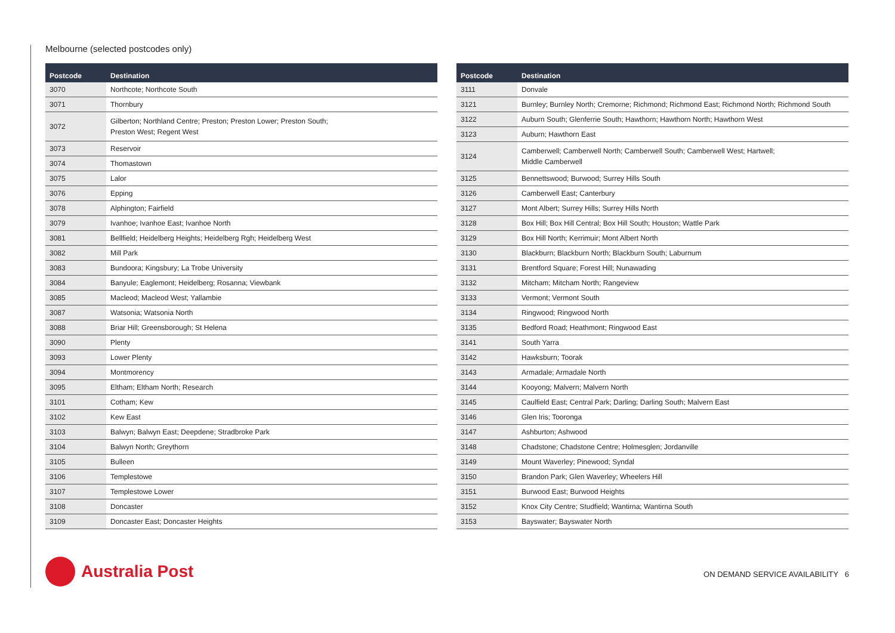Melbourne (selected postcodes only)
| Postcode | Destination |
| --- | --- |
| 3070 | Northcote; Northcote South |
| 3071 | Thornbury |
| 3072 | Gilberton; Northland Centre; Preston; Preston Lower; Preston South; Preston West; Regent West |
| 3073 | Reservoir |
| 3074 | Thomastown |
| 3075 | Lalor |
| 3076 | Epping |
| 3078 | Alphington; Fairfield |
| 3079 | Ivanhoe; Ivanhoe East; Ivanhoe North |
| 3081 | Bellfield; Heidelberg Heights; Heidelberg Rgh; Heidelberg West |
| 3082 | Mill Park |
| 3083 | Bundoora; Kingsbury; La Trobe University |
| 3084 | Banyule; Eaglemont; Heidelberg; Rosanna; Viewbank |
| 3085 | Macleod; Macleod West; Yallambie |
| 3087 | Watsonia; Watsonia North |
| 3088 | Briar Hill; Greensborough; St Helena |
| 3090 | Plenty |
| 3093 | Lower Plenty |
| 3094 | Montmorency |
| 3095 | Eltham; Eltham North; Research |
| 3101 | Cotham; Kew |
| 3102 | Kew East |
| 3103 | Balwyn; Balwyn East; Deepdene; Stradbroke Park |
| 3104 | Balwyn North; Greythorn |
| 3105 | Bulleen |
| 3106 | Templestowe |
| 3107 | Templestowe Lower |
| 3108 | Doncaster |
| 3109 | Doncaster East; Doncaster Heights |
| Postcode | Destination |
| --- | --- |
| 3111 | Donvale |
| 3121 | Burnley; Burnley North; Cremorne; Richmond; Richmond East; Richmond North; Richmond South |
| 3122 | Auburn South; Glenferrie South; Hawthorn; Hawthorn North; Hawthorn West |
| 3123 | Auburn; Hawthorn East |
| 3124 | Camberwell; Camberwell North; Camberwell South; Camberwell West; Hartwell; Middle Camberwell |
| 3125 | Bennettswood; Burwood; Surrey Hills South |
| 3126 | Camberwell East; Canterbury |
| 3127 | Mont Albert; Surrey Hills; Surrey Hills North |
| 3128 | Box Hill; Box Hill Central; Box Hill South; Houston; Wattle Park |
| 3129 | Box Hill North; Kerrimuir; Mont Albert North |
| 3130 | Blackburn; Blackburn North; Blackburn South; Laburnum |
| 3131 | Brentford Square; Forest Hill; Nunawading |
| 3132 | Mitcham; Mitcham North; Rangeview |
| 3133 | Vermont; Vermont South |
| 3134 | Ringwood; Ringwood North |
| 3135 | Bedford Road; Heathmont; Ringwood East |
| 3141 | South Yarra |
| 3142 | Hawksburn; Toorak |
| 3143 | Armadale; Armadale North |
| 3144 | Kooyong; Malvern; Malvern North |
| 3145 | Caulfield East; Central Park; Darling; Darling South; Malvern East |
| 3146 | Glen Iris; Tooronga |
| 3147 | Ashburton; Ashwood |
| 3148 | Chadstone; Chadstone Centre; Holmesglen; Jordanville |
| 3149 | Mount Waverley; Pinewood; Syndal |
| 3150 | Brandon Park; Glen Waverley; Wheelers Hill |
| 3151 | Burwood East; Burwood Heights |
| 3152 | Knox City Centre; Studfield; Wantirna; Wantirna South |
| 3153 | Bayswater; Bayswater North |
Australia Post
ON DEMAND SERVICE AVAILABILITY 6